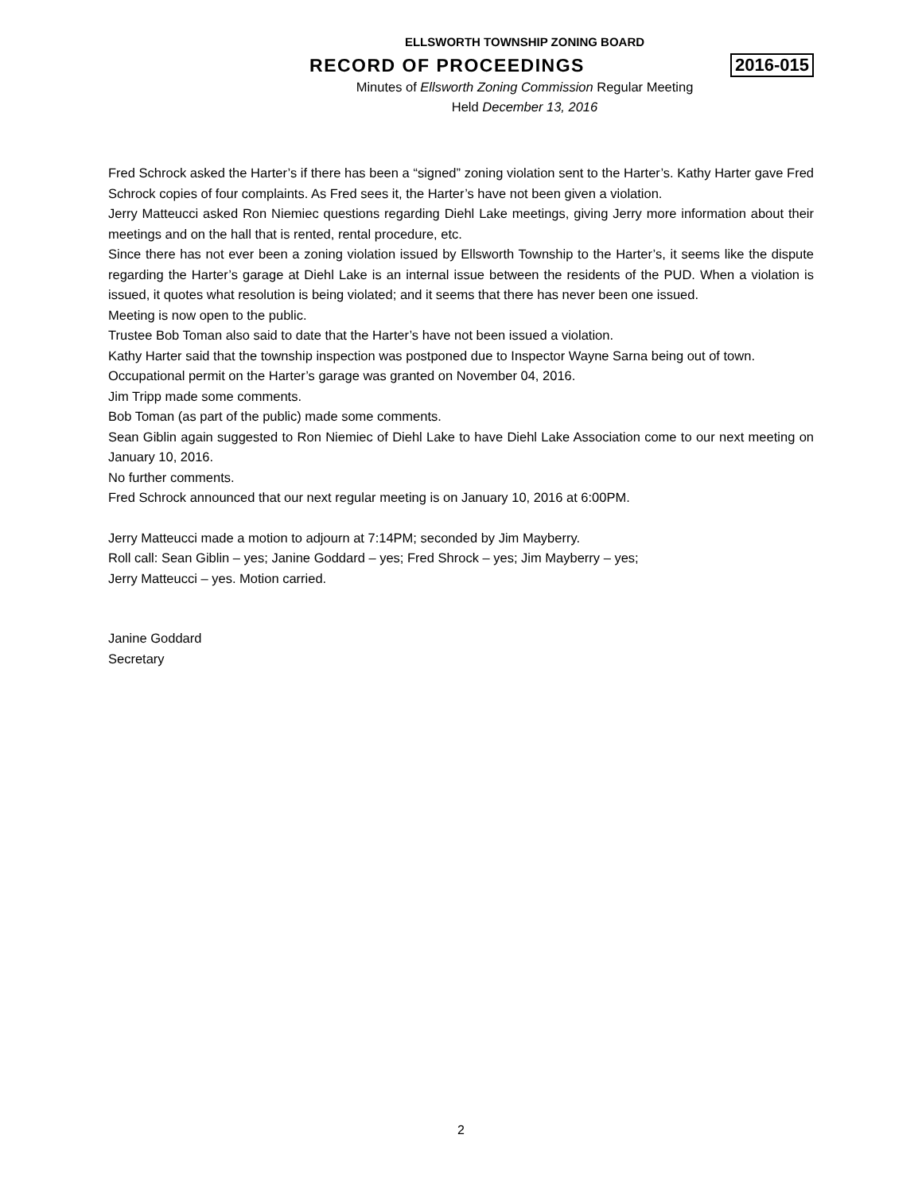ELLSWORTH TOWNSHIP ZONING BOARD
RECORD OF PROCEEDINGS 2016-015
Minutes of Ellsworth Zoning Commission Regular Meeting
Held December 13, 2016
Fred Schrock asked the Harter’s if there has been a “signed” zoning violation sent to the Harter’s. Kathy Harter gave Fred Schrock copies of four complaints. As Fred sees it, the Harter’s have not been given a violation.
Jerry Matteucci asked Ron Niemiec questions regarding Diehl Lake meetings, giving Jerry more information about their meetings and on the hall that is rented, rental procedure, etc.
Since there has not ever been a zoning violation issued by Ellsworth Township to the Harter’s, it seems like the dispute regarding the Harter’s garage at Diehl Lake is an internal issue between the residents of the PUD. When a violation is issued, it quotes what resolution is being violated; and it seems that there has never been one issued.
Meeting is now open to the public.
Trustee Bob Toman also said to date that the Harter’s have not been issued a violation.
Kathy Harter said that the township inspection was postponed due to Inspector Wayne Sarna being out of town.
Occupational permit on the Harter’s garage was granted on November 04, 2016.
Jim Tripp made some comments.
Bob Toman (as part of the public) made some comments.
Sean Giblin again suggested to Ron Niemiec of Diehl Lake to have Diehl Lake Association come to our next meeting on January 10, 2016.
No further comments.
Fred Schrock announced that our next regular meeting is on January 10, 2016 at 6:00PM.
Jerry Matteucci made a motion to adjourn at 7:14PM; seconded by Jim Mayberry.
Roll call: Sean Giblin – yes; Janine Goddard – yes; Fred Shrock – yes; Jim Mayberry – yes;
Jerry Matteucci – yes. Motion carried.
Janine Goddard
Secretary
2